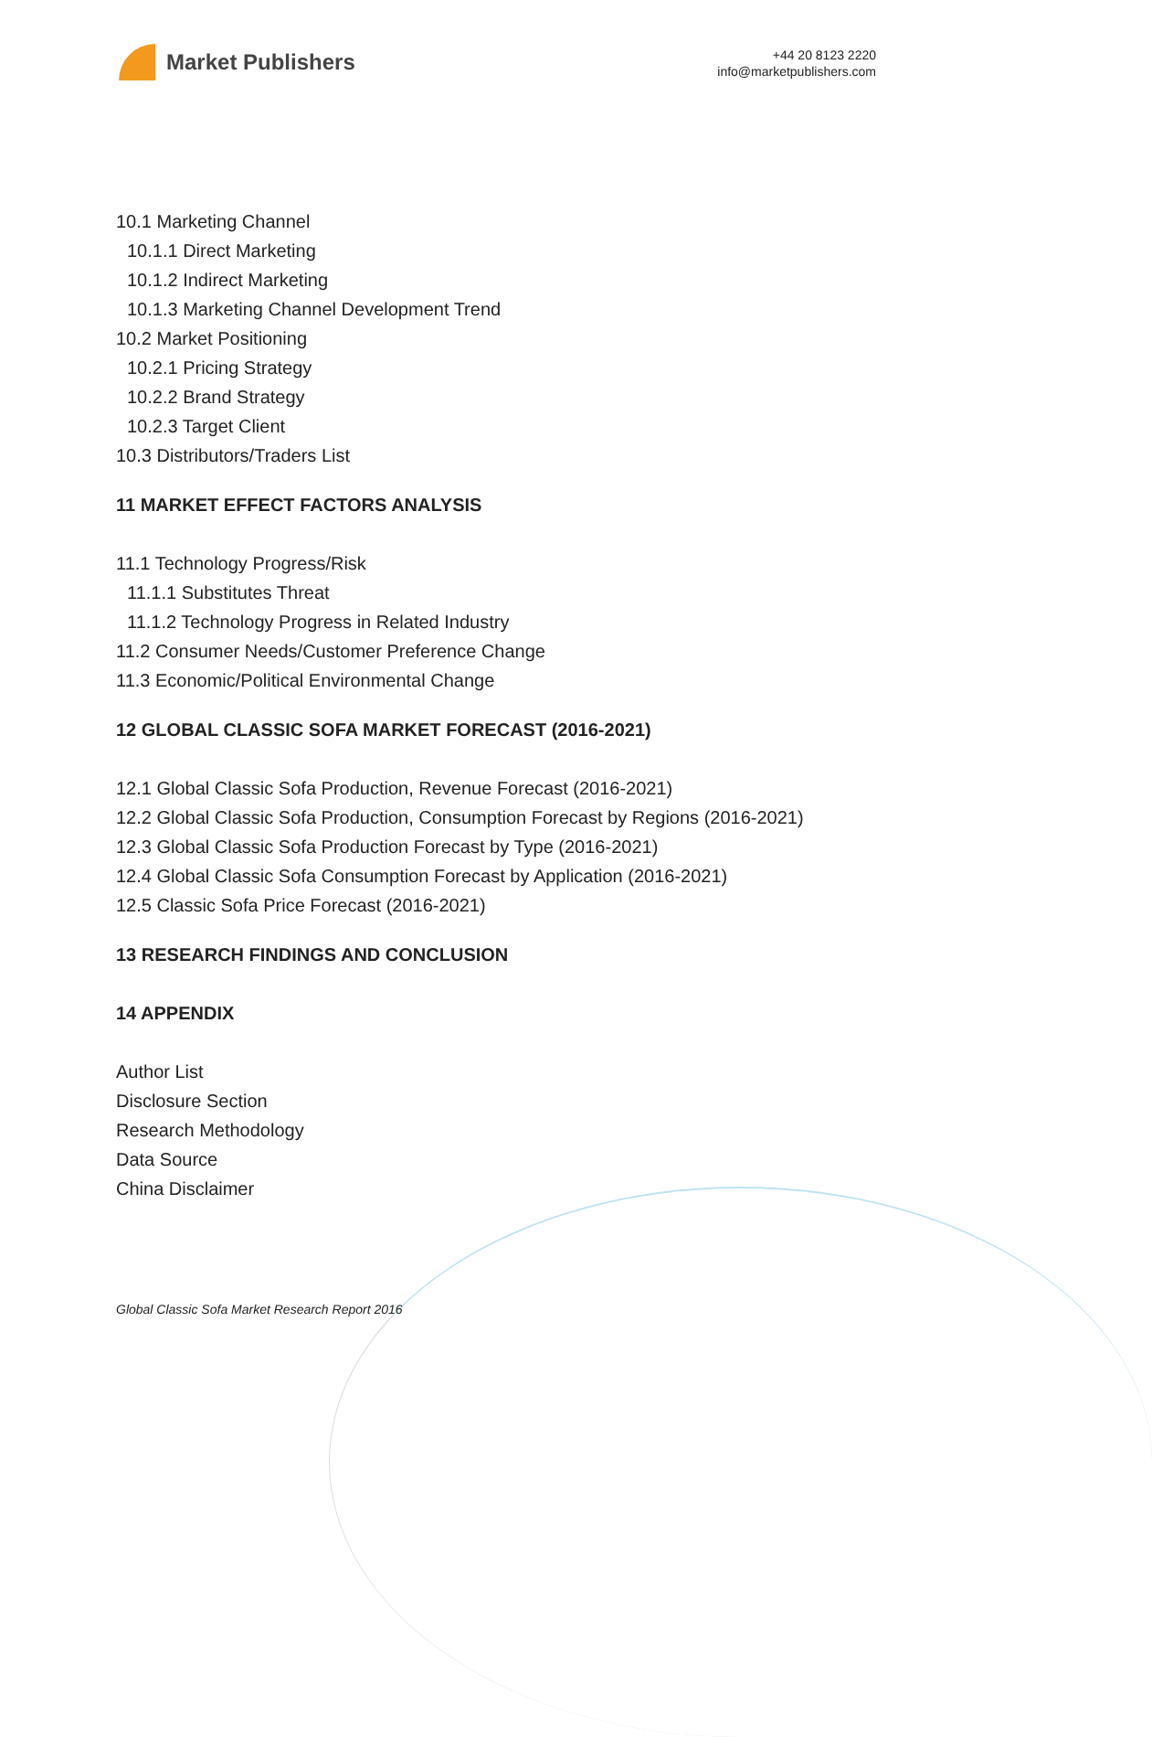Market Publishers
+44 20 8123 2220
info@marketpublishers.com
10.1 Marketing Channel
10.1.1 Direct Marketing
10.1.2 Indirect Marketing
10.1.3 Marketing Channel Development Trend
10.2 Market Positioning
10.2.1 Pricing Strategy
10.2.2 Brand Strategy
10.2.3 Target Client
10.3 Distributors/Traders List
11 MARKET EFFECT FACTORS ANALYSIS
11.1 Technology Progress/Risk
11.1.1 Substitutes Threat
11.1.2 Technology Progress in Related Industry
11.2 Consumer Needs/Customer Preference Change
11.3 Economic/Political Environmental Change
12 GLOBAL CLASSIC SOFA MARKET FORECAST (2016-2021)
12.1 Global Classic Sofa Production, Revenue Forecast (2016-2021)
12.2 Global Classic Sofa Production, Consumption Forecast by Regions (2016-2021)
12.3 Global Classic Sofa Production Forecast by Type (2016-2021)
12.4 Global Classic Sofa Consumption Forecast by Application (2016-2021)
12.5 Classic Sofa Price Forecast (2016-2021)
13 RESEARCH FINDINGS AND CONCLUSION
14 APPENDIX
Author List
Disclosure Section
Research Methodology
Data Source
China Disclaimer
Global Classic Sofa Market Research Report 2016